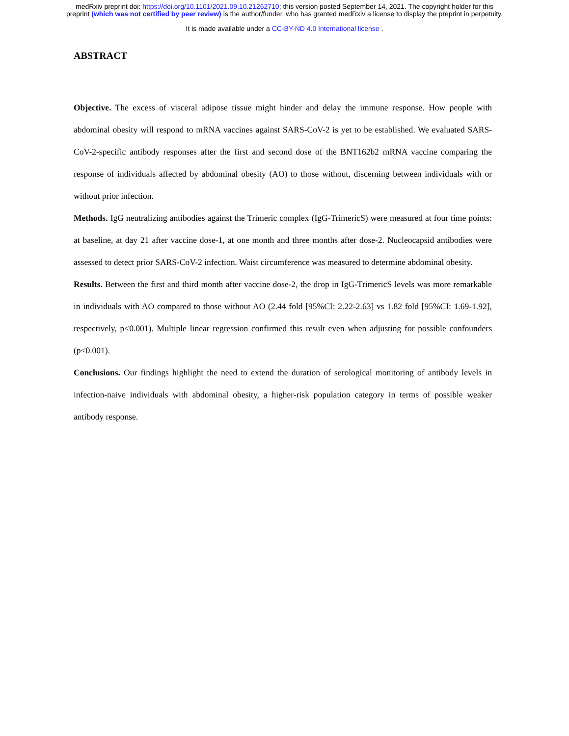medRxiv preprint doi: https://doi.org/10.1101/2021.09.10.21262710; this version posted September 14, 2021. The copyright holder for this
preprint (which was not certified by peer review) is the author/funder, who has granted medRxiv a license to display the preprint in perpetuity.
It is made available under a CC-BY-ND 4.0 International license .
ABSTRACT
Objective. The excess of visceral adipose tissue might hinder and delay the immune response. How people with abdominal obesity will respond to mRNA vaccines against SARS-CoV-2 is yet to be established. We evaluated SARS-CoV-2-specific antibody responses after the first and second dose of the BNT162b2 mRNA vaccine comparing the response of individuals affected by abdominal obesity (AO) to those without, discerning between individuals with or without prior infection.
Methods. IgG neutralizing antibodies against the Trimeric complex (IgG-TrimericS) were measured at four time points: at baseline, at day 21 after vaccine dose-1, at one month and three months after dose-2. Nucleocapsid antibodies were assessed to detect prior SARS-CoV-2 infection. Waist circumference was measured to determine abdominal obesity.
Results. Between the first and third month after vaccine dose-2, the drop in IgG-TrimericS levels was more remarkable in individuals with AO compared to those without AO (2.44 fold [95%CI: 2.22-2.63] vs 1.82 fold [95%CI: 1.69-1.92], respectively, p<0.001). Multiple linear regression confirmed this result even when adjusting for possible confounders (p<0.001).
Conclusions. Our findings highlight the need to extend the duration of serological monitoring of antibody levels in infection-naive individuals with abdominal obesity, a higher-risk population category in terms of possible weaker antibody response.